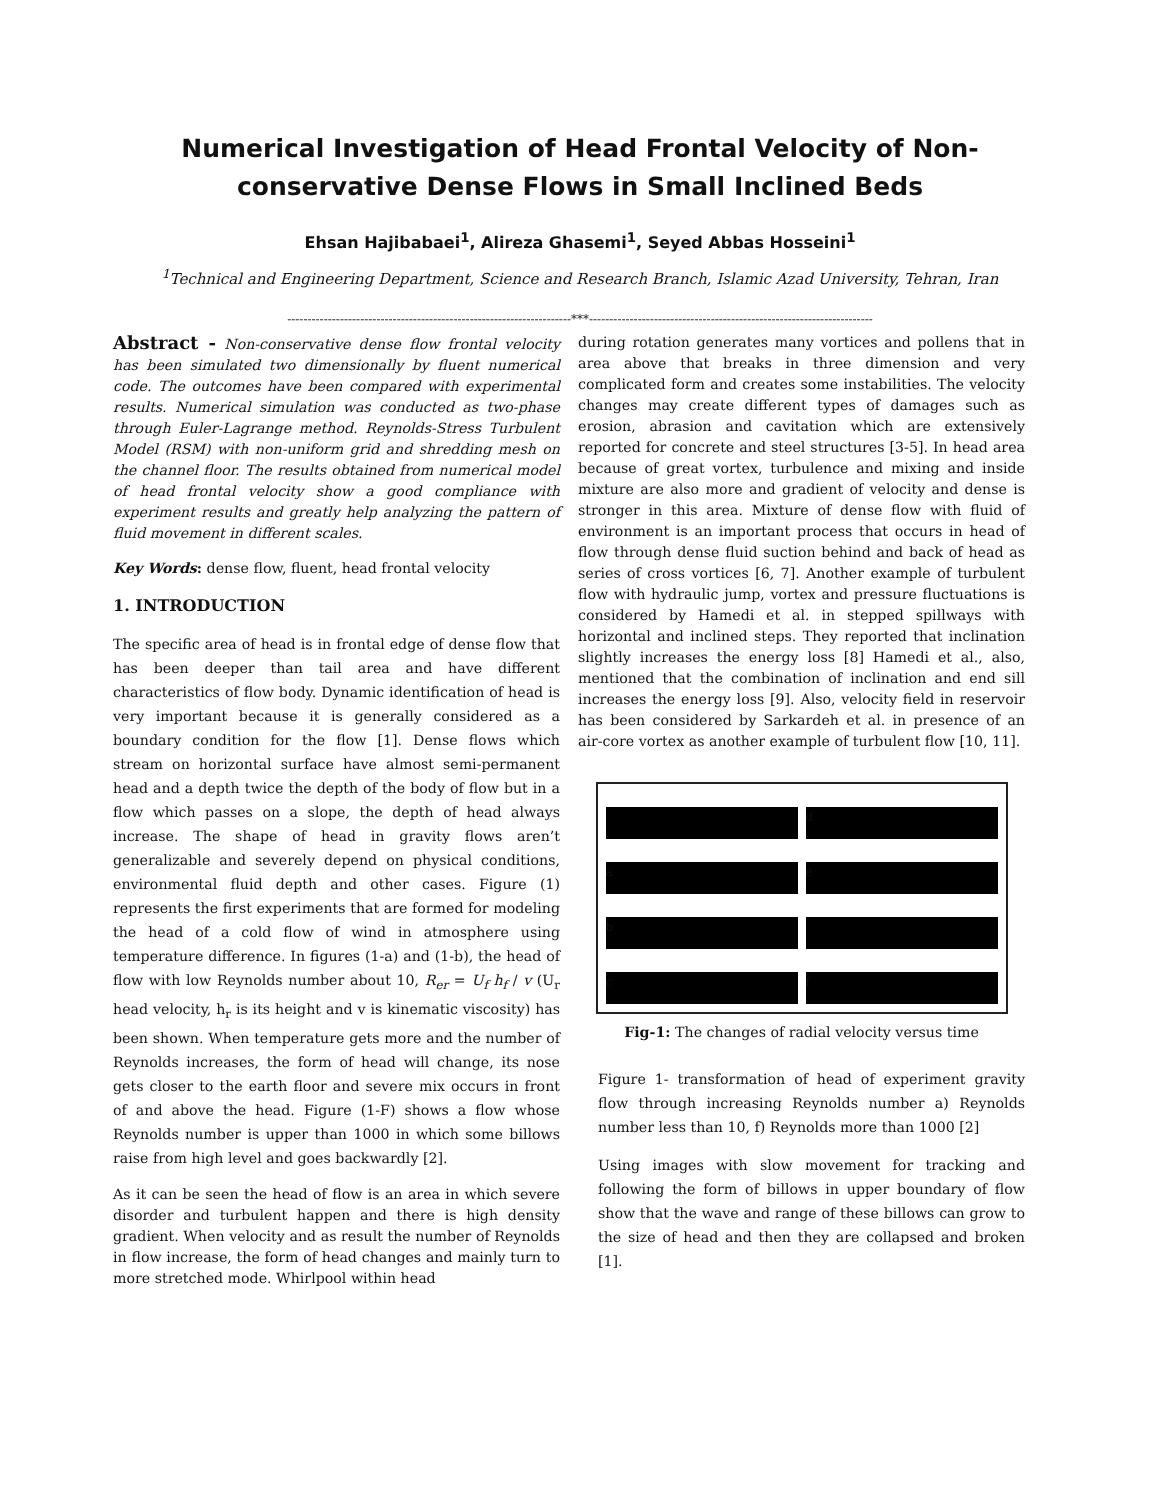Numerical Investigation of Head Frontal Velocity of Non-conservative Dense Flows in Small Inclined Beds
Ehsan Hajibabaei<sup>1</sup>, Alireza Ghasemi<sup>1</sup>, Seyed Abbas Hosseini<sup>1</sup>
<sup>1</sup> Technical and Engineering Department, Science and Research Branch, Islamic Azad University, Tehran, Iran
----------------------------------------------------------------------***----------------------------------------------------------------------
Abstract - Non-conservative dense flow frontal velocity has been simulated two dimensionally by fluent numerical code. The outcomes have been compared with experimental results. Numerical simulation was conducted as two-phase through Euler-Lagrange method. Reynolds-Stress Turbulent Model (RSM) with non-uniform grid and shredding mesh on the channel floor. The results obtained from numerical model of head frontal velocity show a good compliance with experiment results and greatly help analyzing the pattern of fluid movement in different scales.
Key Words: dense flow, fluent, head frontal velocity
1. INTRODUCTION
The specific area of head is in frontal edge of dense flow that has been deeper than tail area and have different characteristics of flow body. Dynamic identification of head is very important because it is generally considered as a boundary condition for the flow [1]. Dense flows which stream on horizontal surface have almost semi-permanent head and a depth twice the depth of the body of flow but in a flow which passes on a slope, the depth of head always increase. The shape of head in gravity flows aren’t generalizable and severely depend on physical conditions, environmental fluid depth and other cases. Figure (1) represents the first experiments that are formed for modeling the head of a cold flow of wind in atmosphere using temperature difference. In figures (1-a) and (1-b), the head of flow with low Reynolds number about 10, R<sub>er</sub> = U<sub>f</sub> h<sub>f</sub> / v (U<sub>r</sub> head velocity, h<sub>r</sub> is its height and v is kinematic viscosity) has been shown. When temperature gets more and the number of Reynolds increases, the form of head will change, its nose gets closer to the earth floor and severe mix occurs in front of and above the head. Figure (1-F) shows a flow whose Reynolds number is upper than 1000 in which some billows raise from high level and goes backwardly [2].
As it can be seen the head of flow is an area in which severe disorder and turbulent happen and there is high density gradient. When velocity and as result the number of Reynolds in flow increase, the form of head changes and mainly turn to more stretched mode. Whirlpool within head
during rotation generates many vortices and pollens that in area above that breaks in three dimension and very complicated form and creates some instabilities. The velocity changes may create different types of damages such as erosion, abrasion and cavitation which are extensively reported for concrete and steel structures [3-5]. In head area because of great vortex, turbulence and mixing and inside mixture are also more and gradient of velocity and dense is stronger in this area. Mixture of dense flow with fluid of environment is an important process that occurs in head of flow through dense fluid suction behind and back of head as series of cross vortices [6, 7]. Another example of turbulent flow with hydraulic jump, vortex and pressure fluctuations is considered by Hamedi et al. in stepped spillways with horizontal and inclined steps. They reported that inclination slightly increases the energy loss [8] Hamedi et al., also, mentioned that the combination of inclination and end sill increases the energy loss [9]. Also, velocity field in reservoir has been considered by Sarkardeh et al. in presence of an air-core vortex as another example of turbulent flow [10, 11].
d
a
e
b
c
f
Fig-1: The changes of radial velocity versus time
Figure 1- transformation of head of experiment gravity flow through increasing Reynolds number a) Reynolds number less than 10, f) Reynolds more than 1000 [2]
Using images with slow movement for tracking and following the form of billows in upper boundary of flow show that the wave and range of these billows can grow to the size of head and then they are collapsed and broken [1].